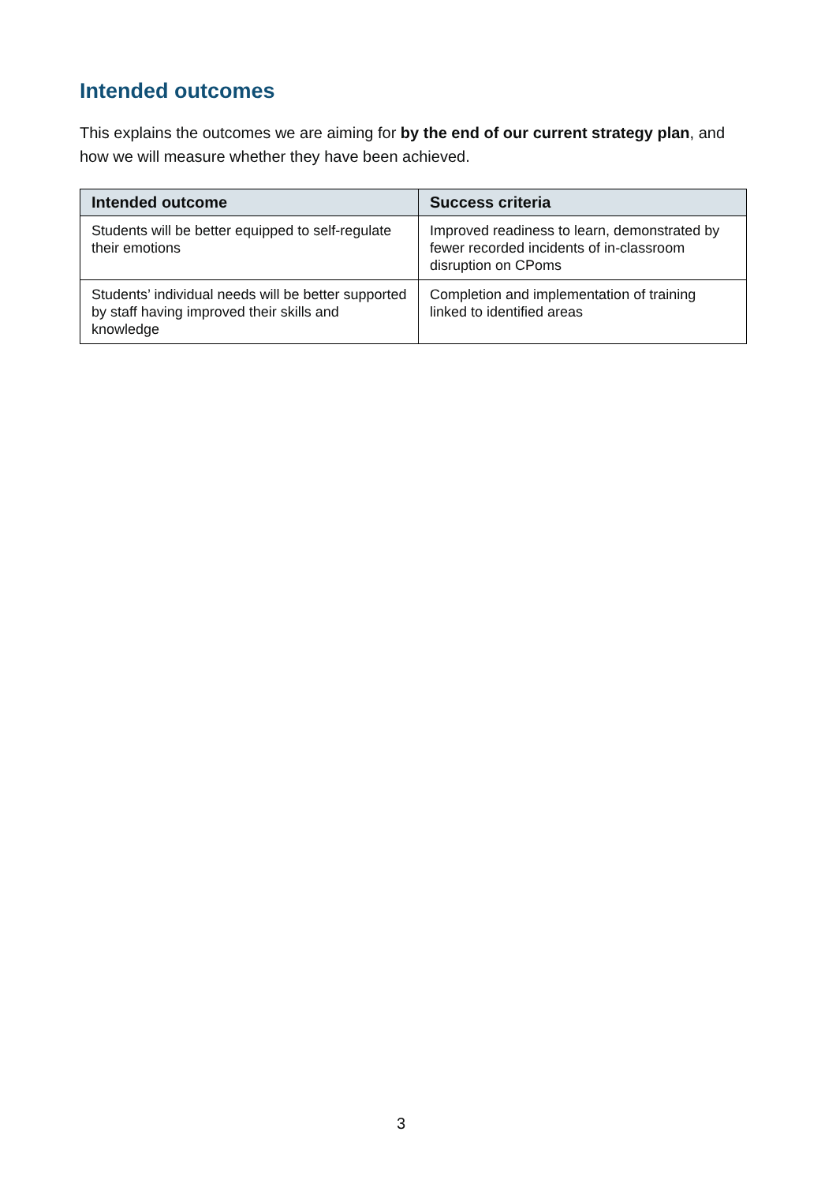Intended outcomes
This explains the outcomes we are aiming for by the end of our current strategy plan, and how we will measure whether they have been achieved.
| Intended outcome | Success criteria |
| --- | --- |
| Students will be better equipped to self-regulate their emotions | Improved readiness to learn, demonstrated by fewer recorded incidents of in-classroom disruption on CPoms |
| Students’ individual needs will be better supported by staff having improved their skills and knowledge | Completion and implementation of training linked to identified areas |
3